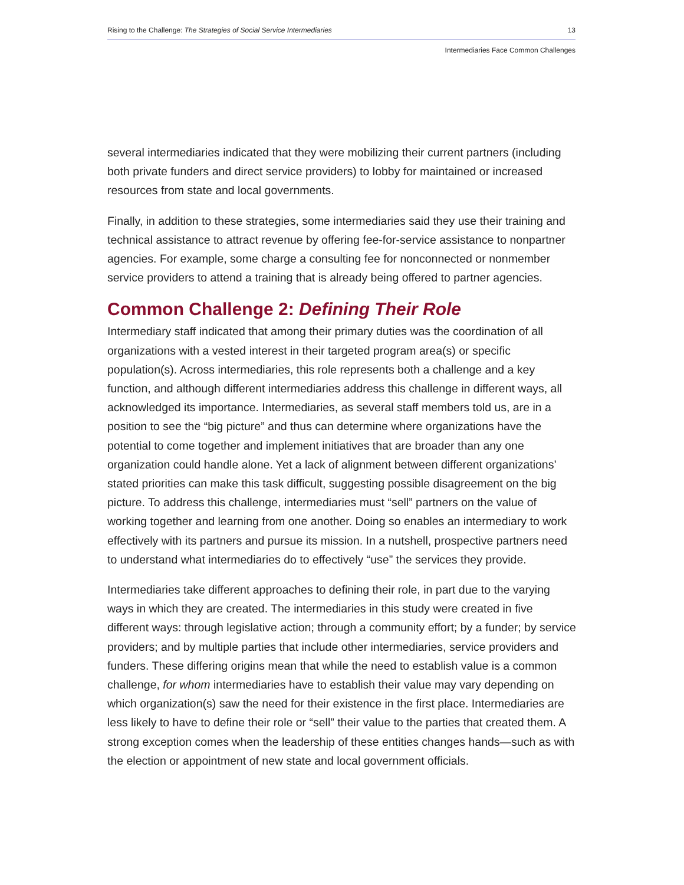Rising to the Challenge: The Strategies of Social Service Intermediaries 13
Intermediaries Face Common Challenges
several intermediaries indicated that they were mobilizing their current partners (including both private funders and direct service providers) to lobby for maintained or increased resources from state and local governments.
Finally, in addition to these strategies, some intermediaries said they use their training and technical assistance to attract revenue by offering fee-for-service assistance to nonpartner agencies. For example, some charge a consulting fee for nonconnected or nonmember service providers to attend a training that is already being offered to partner agencies.
Common Challenge 2: Defining Their Role
Intermediary staff indicated that among their primary duties was the coordination of all organizations with a vested interest in their targeted program area(s) or specific population(s). Across intermediaries, this role represents both a challenge and a key function, and although different intermediaries address this challenge in different ways, all acknowledged its importance. Intermediaries, as several staff members told us, are in a position to see the “big picture” and thus can determine where organizations have the potential to come together and implement initiatives that are broader than any one organization could handle alone. Yet a lack of alignment between different organizations’ stated priorities can make this task difficult, suggesting possible disagreement on the big picture. To address this challenge, intermediaries must “sell” partners on the value of working together and learning from one another. Doing so enables an intermediary to work effectively with its partners and pursue its mission. In a nutshell, prospective partners need to understand what intermediaries do to effectively “use” the services they provide.
Intermediaries take different approaches to defining their role, in part due to the varying ways in which they are created. The intermediaries in this study were created in five different ways: through legislative action; through a community effort; by a funder; by service providers; and by multiple parties that include other intermediaries, service providers and funders. These differing origins mean that while the need to establish value is a common challenge, for whom intermediaries have to establish their value may vary depending on which organization(s) saw the need for their existence in the first place. Intermediaries are less likely to have to define their role or “sell” their value to the parties that created them. A strong exception comes when the leadership of these entities changes hands—such as with the election or appointment of new state and local government officials.